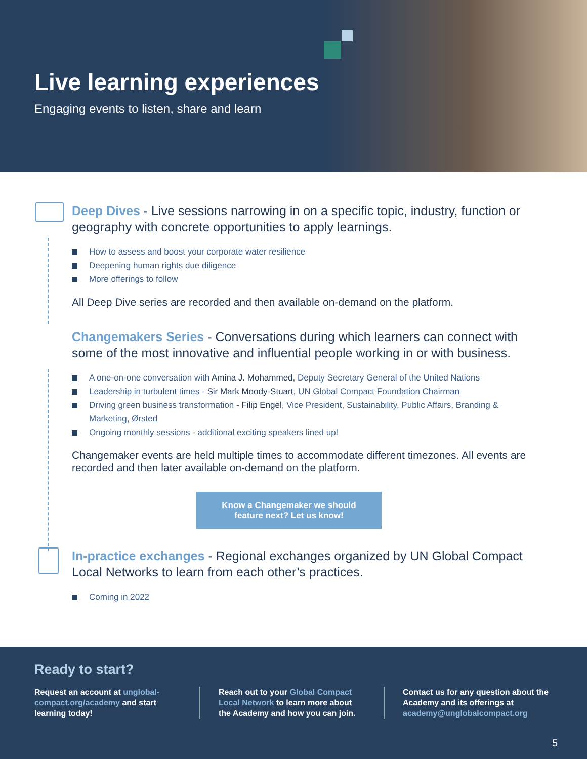Live learning experiences
Engaging events to listen, share and learn
Deep Dives - Live sessions narrowing in on a specific topic, industry, function or geography with concrete opportunities to apply learnings.
How to assess and boost your corporate water resilience
Deepening human rights due diligence
More offerings to follow
All Deep Dive series are recorded and then available on-demand on the platform.
Changemakers Series - Conversations during which learners can connect with some of the most innovative and influential people working in or with business.
A one-on-one conversation with Amina J. Mohammed, Deputy Secretary General of the United Nations
Leadership in turbulent times - Sir Mark Moody-Stuart, UN Global Compact Foundation Chairman
Driving green business transformation - Filip Engel, Vice President, Sustainability, Public Affairs, Branding & Marketing, Ørsted
Ongoing monthly sessions - additional exciting speakers lined up!
Changemaker events are held multiple times to accommodate different timezones. All events are recorded and then later available on-demand on the platform.
Know a Changemaker we should
feature next? Let us know!
In-practice exchanges - Regional exchanges organized by UN Global Compact Local Networks to learn from each other’s practices.
Coming in 2022
Ready to start?
Request an account at unglobal-compact.org/academy and start learning today!
Reach out to your Global Compact Local Network to learn more about the Academy and how you can join.
Contact us for any question about the Academy and its offerings at academy@unglobalcompact.org
5